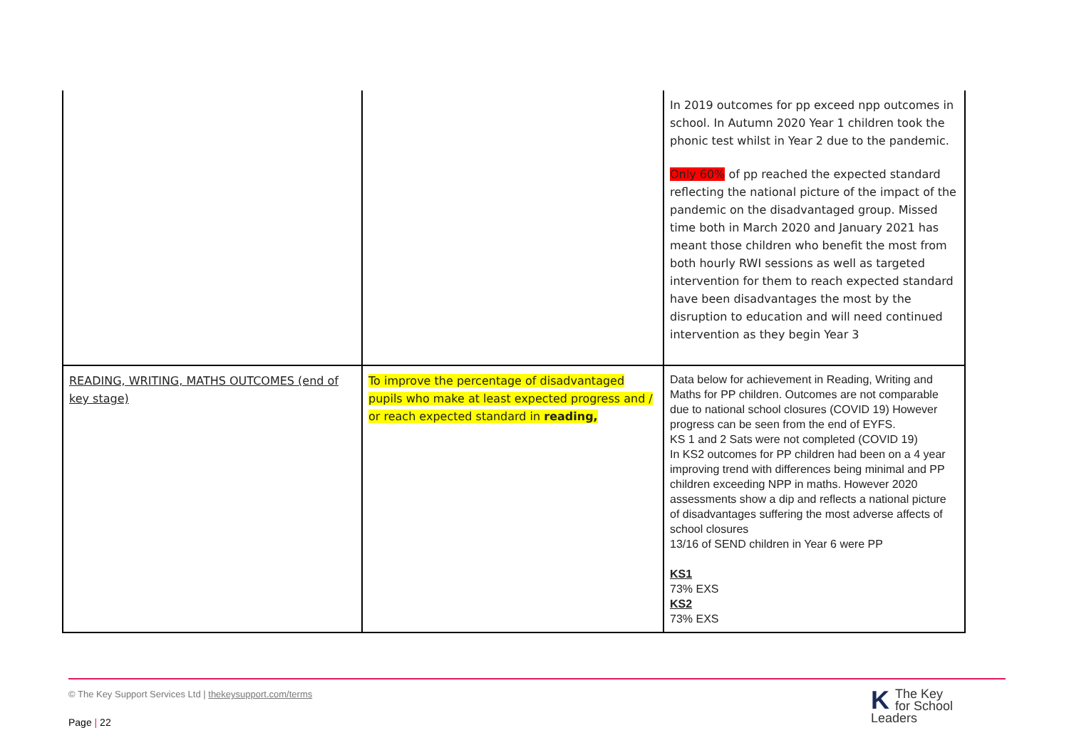| | | In 2019 outcomes for pp exceed npp outcomes in school. In Autumn 2020 Year 1 children took the phonic test whilst in Year 2 due to the pandemic. Only 60% of pp reached the expected standard reflecting the national picture of the impact of the pandemic on the disadvantaged group. Missed time both in March 2020 and January 2021 has meant those children who benefit the most from both hourly RWI sessions as well as targeted intervention for them to reach expected standard have been disadvantages the most by the disruption to education and will need continued intervention as they begin Year 3 |
| READING, WRITING, MATHS OUTCOMES (end of key stage) | To improve the percentage of disadvantaged pupils who make at least expected progress and / or reach expected standard in reading, | Data below for achievement in Reading, Writing and Maths for PP children. Outcomes are not comparable due to national school closures (COVID 19) However progress can be seen from the end of EYFS. KS 1 and 2 Sats were not completed (COVID 19) In KS2 outcomes for PP children had been on a 4 year improving trend with differences being minimal and PP children exceeding NPP in maths. However 2020 assessments show a dip and reflects a national picture of disadvantages suffering the most adverse affects of school closures 13/16 of SEND children in Year 6 were PP KS1 73% EXS KS2 73% EXS |
© The Key Support Services Ltd | thekeysupport.com/terms
Page | 22
KThe Key
for School Leaders